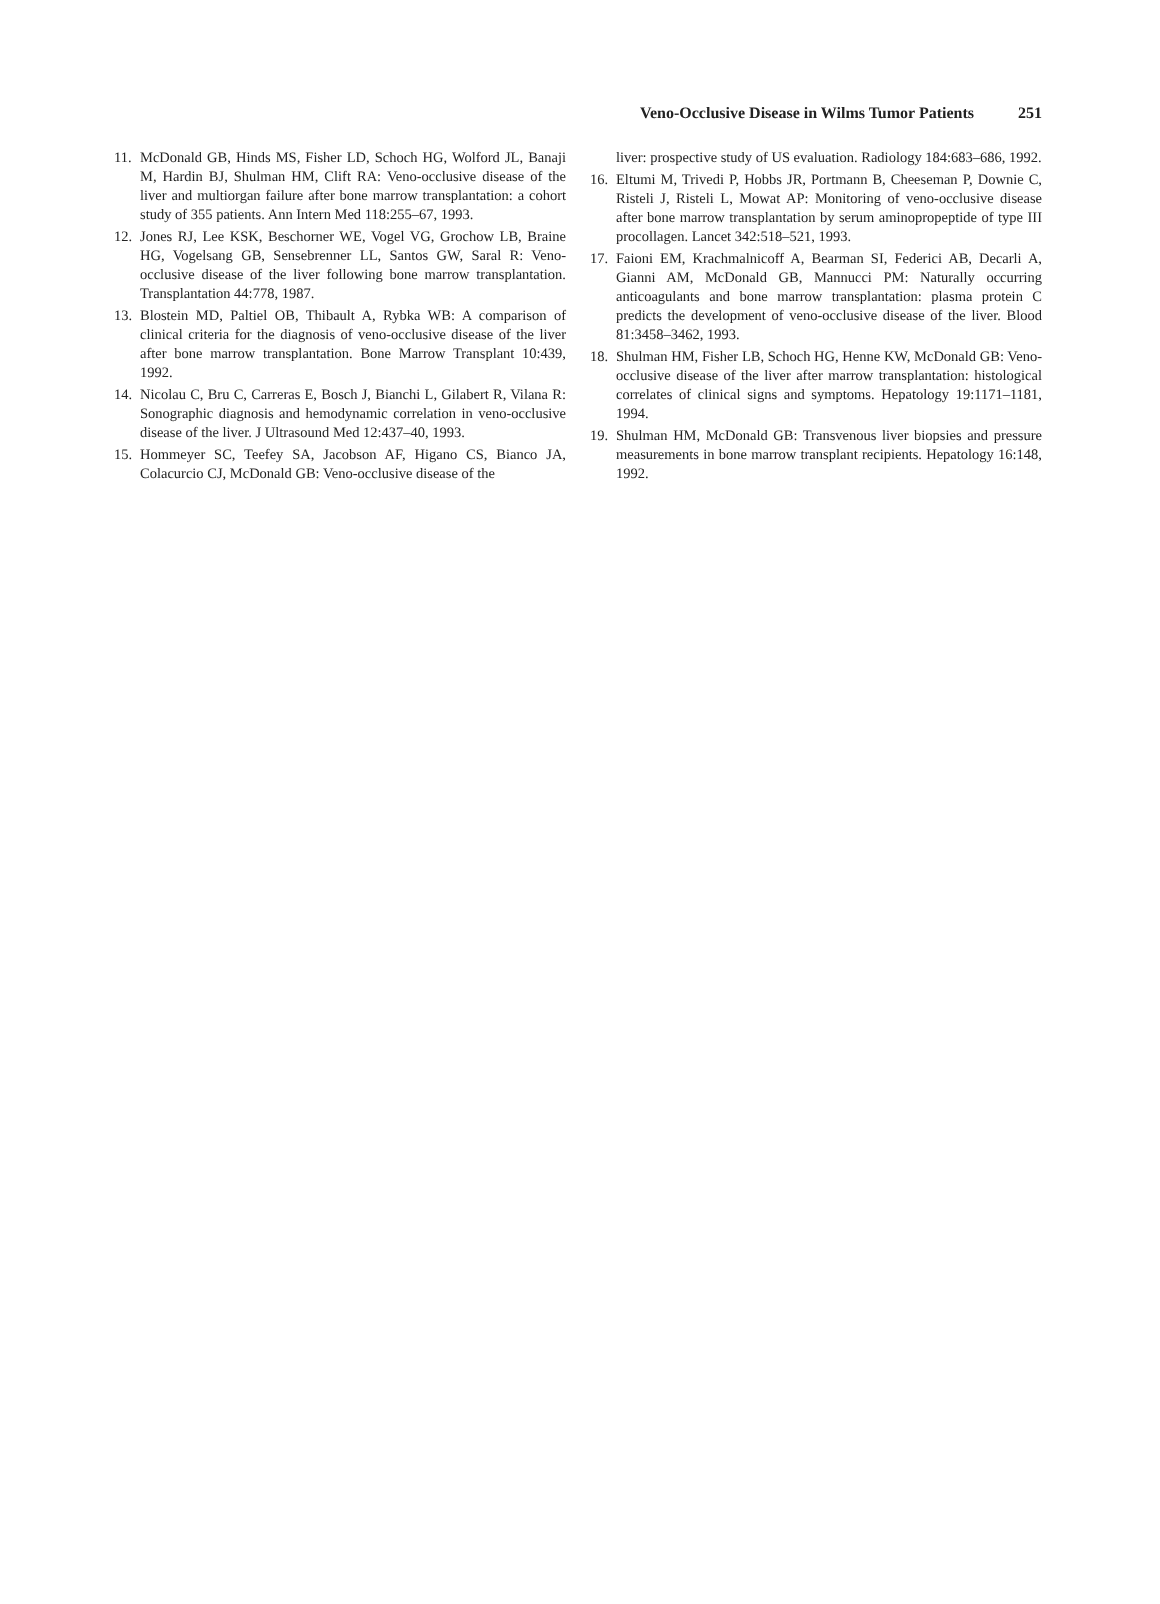Veno-Occlusive Disease in Wilms Tumor Patients 251
11.
McDonald GB, Hinds MS, Fisher LD, Schoch HG, Wolford JL, Banaji M, Hardin BJ, Shulman HM, Clift RA: Veno-occlusive disease of the liver and multiorgan failure after bone marrow transplantation: a cohort study of 355 patients. Ann Intern Med 118:255–67, 1993.
12.
Jones RJ, Lee KSK, Beschorner WE, Vogel VG, Grochow LB, Braine HG, Vogelsang GB, Sensebrenner LL, Santos GW, Saral R: Veno-occlusive disease of the liver following bone marrow transplantation. Transplantation 44:778, 1987.
13.
Blostein MD, Paltiel OB, Thibault A, Rybka WB: A comparison of clinical criteria for the diagnosis of veno-occlusive disease of the liver after bone marrow transplantation. Bone Marrow Transplant 10:439, 1992.
14.
Nicolau C, Bru C, Carreras E, Bosch J, Bianchi L, Gilabert R, Vilana R: Sonographic diagnosis and hemodynamic correlation in veno-occlusive disease of the liver. J Ultrasound Med 12:437–40, 1993.
15.
Hommeyer SC, Teefey SA, Jacobson AF, Higano CS, Bianco JA, Colacurcio CJ, McDonald GB: Veno-occlusive disease of the
liver: prospective study of US evaluation. Radiology 184:683–686, 1992.
16.
Eltumi M, Trivedi P, Hobbs JR, Portmann B, Cheeseman P, Downie C, Risteli J, Risteli L, Mowat AP: Monitoring of veno-occlusive disease after bone marrow transplantation by serum aminopropeptide of type III procollagen. Lancet 342:518–521, 1993.
17.
Faioni EM, Krachmalnicoff A, Bearman SI, Federici AB, Decarli A, Gianni AM, McDonald GB, Mannucci PM: Naturally occurring anticoagulants and bone marrow transplantation: plasma protein C predicts the development of veno-occlusive disease of the liver. Blood 81:3458–3462, 1993.
18.
Shulman HM, Fisher LB, Schoch HG, Henne KW, McDonald GB: Veno-occlusive disease of the liver after marrow transplantation: histological correlates of clinical signs and symptoms. Hepatology 19:1171–1181, 1994.
19.
Shulman HM, McDonald GB: Transvenous liver biopsies and pressure measurements in bone marrow transplant recipients. Hepatology 16:148, 1992.